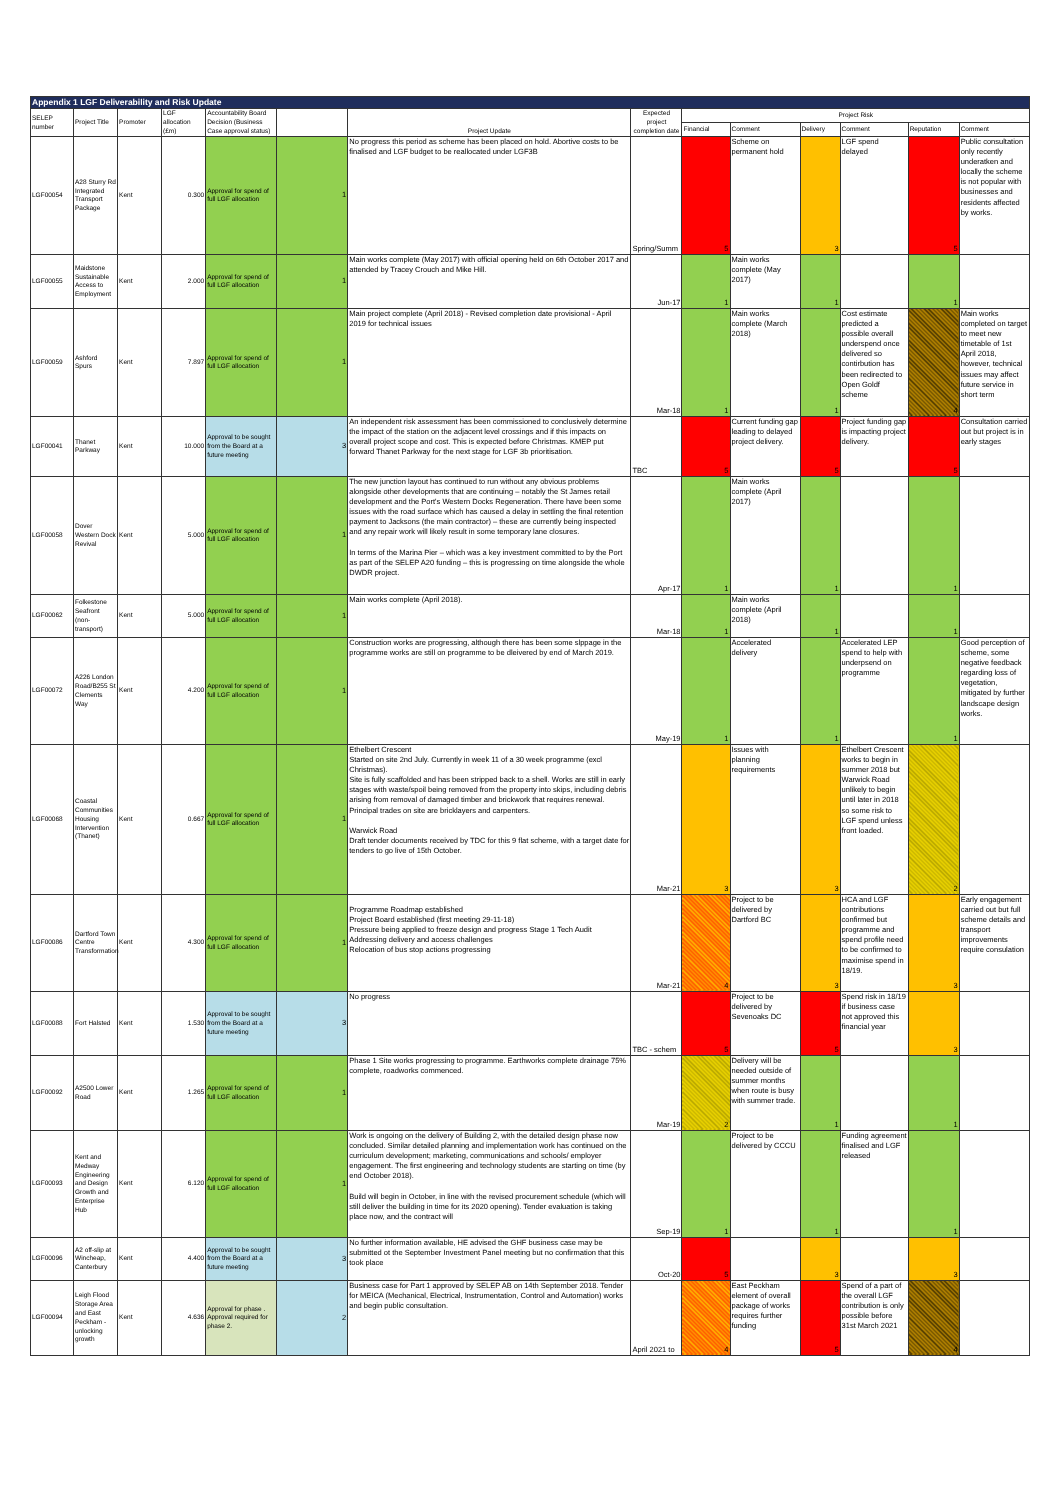| Appendix 1 LGF Deliverability and Risk Update | | | | | | | | | | | | | |
| SELEP number | Project Title | Promoter | LGF allocation (£m) | Accountability Board Decision (Business Case approval status) | | Project Update | Expected project completion date | Project Risk | | | | | |
| | | | | | | | | Financial | Comment | Delivery | Comment | Reputation | Comment |
| LGF00054 | A28 Sturry Rd Integrated Transport Package | Kent | 0.300 | Approval for spend of full LGF allocation | 1 | No progress this period as scheme has been placed on hold. Abortive costs to be finalised and LGF budget to be reallocated under LGF3B | Spring/Summ | 5 | Scheme on permanent hold | 3 | LGF spend delayed | 5 | Public consultation only recently underatken and locally the scheme is not popular with businesses and residents affected by works. |
| LGF00055 | Maidstone Sustainable Access to Employment | Kent | 2.000 | Approval for spend of full LGF allocation | 1 | Main works complete (May 2017) with official opening held on 6th October 2017 and attended by Tracey Crouch and Mike Hill. | Jun-17 | 1 | Main works complete (May 2017) | 1 | | 1 | |
| LGF00059 | Ashford Spurs | Kent | 7.897 | Approval for spend of full LGF allocation | 1 | Main project complete (April 2018) - Revised completion date provisional - April 2019 for technical issues | Mar-18 | 1 | Main works complete (March 2018) | 1 | Cost estimate predicted a possible overall underspend once delivered so contirbution has been redirected to Open Goldf scheme | 4 | Main works completed on target to meet new timetable of 1st April 2018, however, technical issues may affect future service in short term |
| LGF00041 | Thanet Parkway | Kent | 10.000 | Approval to be sought from the Board at a future meeting | 3 | An independent risk assessment has been commissioned to conclusively determine the impact of the station on the adjacent level crossings and if this impacts on overall project scope and cost. This is expected before Christmas. KMEP put forward Thanet Parkway for the next stage for LGF 3b prioritisation. | TBC | 5 | Current funding gap leading to delayed project delivery. | 5 | Project funding gap is impacting project delivery. | 5 | Consultation carried out but project is in early stages |
| LGF00058 | Dover Western Dock Revival | Kent | 5.000 | Approval for spend of full LGF allocation | 1 | The new junction layout has continued to run without any obvious problems alongside other developments that are continuing – notably the St James retail development and the Port's Western Docks Regeneration. There have been some issues with the road surface which has caused a delay in settling the final retention payment to Jacksons (the main contractor) – these are currently being inspected and any repair work will likely result in some temporary lane closures. In terms of the Marina Pier – which was a key investment committed to by the Port as part of the SELEP A20 funding – this is progressing on time alongside the whole DWDR project. | Apr-17 | 1 | Main works complete (April 2017) | 1 | | 1 | |
| LGF00062 | Folkestone Seafront (non-transport) | Kent | 5.000 | Approval for spend of full LGF allocation | 1 | Main works complete (April 2018). | Mar-18 | 1 | Main works complete (April 2018) | 1 | | 1 | |
| LGF00072 | A226 London Road/B255 St Clements Way | Kent | 4.200 | Approval for spend of full LGF allocation | 1 | Construction works are progressing, although there has been some slppage in the programme works are still on programme to be dleivered by end of March 2019. | May-19 | 1 | Accelerated delivery | 1 | Accelerated LEP spend to help with underpsend on programme | 1 | Good perception of scheme, some negative feedback regarding loss of vegetation, mitigated by further landscape design works. |
| LGF00068 | Coastal Communities Housing Intervention (Thanet) | Kent | 0.667 | Approval for spend of full LGF allocation | 1 | Ethelbert Crescent Started on site 2nd July. Currently in week 11 of a 30 week programme (excl Christmas). Site is fully scaffolded and has been stripped back to a shell. Works are still in early stages with waste/spoil being removed from the property into skips, including debris arising from removal of damaged timber and brickwork that requires renewal. Principal trades on site are bricklayers and carpenters. Warwick Road Draft tender documents received by TDC for this 9 flat scheme, with a target date for tenders to go live of 15th October. | Mar-21 | 3 | Issues with planning requirements | 3 | Ethelbert Crescent works to begin in summer 2018 but Warwick Road unlikely to begin until later in 2018 so some risk to LGF spend unless front loaded. | 2 | |
| LGF00086 | Dartford Town Centre Transformation | Kent | 4.300 | Approval for spend of full LGF allocation | 1 | Programme Roadmap established Project Board established (first meeting 29-11-18) Pressure being applied to freeze design and progress Stage 1 Tech Audit Addressing delivery and access challenges Relocation of bus stop actions progressing | Mar-21 | 4 | Project to be delivered by Dartford BC | 3 | HCA and LGF contributions confirmed but programme and spend profile need to be confirmed to maximise spend in 18/19. | 3 | Early engagement carried out but full scheme details and transport improvements require consulation |
| LGF00088 | Fort Halsted | Kent | 1.530 | Approval to be sought from the Board at a future meeting | 3 | No progress | TBC - schem | 5 | Project to be delivered by Sevenoaks DC | 5 | Spend risk in 18/19 if business case not approved this financial year | 3 | |
| LGF00092 | A2500 Lower Road | Kent | 1.265 | Approval for spend of full LGF allocation | 1 | Phase 1 Site works progressing to programme. Earthworks complete drainage 75% complete, roadworks commenced. | Mar-19 | 2 | Delivery will be needed outside of summer months when route is busy with summer trade. | 1 | | 1 | |
| LGF00093 | Kent and Medway Engineering and Design Growth and Enterprise Hub | Kent | 6.120 | Approval for spend of full LGF allocation | 1 | Work is ongoing on the delivery of Building 2, with the detailed design phase now concluded. Similar detailed planning and implementation work has continued on the curriculum development; marketing, communications and schools/ employer engagement. The first engineering and technology students are starting on time (by end October 2018). Build will begin in October, in line with the revised procurement schedule (which will still deliver the building in time for its 2020 opening). Tender evaluation is taking place now, and the contract will | Sep-19 | 1 | Project to be delivered by CCCU | 1 | Funding agreement finalised and LGF released | 1 | |
| LGF00096 | A2 off-slip at Wincheap, Canterbury | Kent | 4.400 | Approval to be sought from the Board at a future meeting | 3 | No further information available, HE advised the GHF business case may be submitted ot the September Investment Panel meeting but no confirmation that this took place | Oct-20 | 5 | | 3 | | 3 | |
| LGF00094 | Leigh Flood Storage Area and East Peckham - unlocking growth | Kent | 4.636 | Approval for phase . Approval required for phase 2. | 2 | Business case for Part 1 approved by SELEP AB on 14th September 2018. Tender for MEICA (Mechanical, Electrical, Instrumentation, Control and Automation) works and begin public consultation. | April 2021 to | 4 | East Peckham element of overall package of works requires further funding | 5 | Spend of a part of the overall LGF contribution is only possible before 31st March 2021 | 4 | |